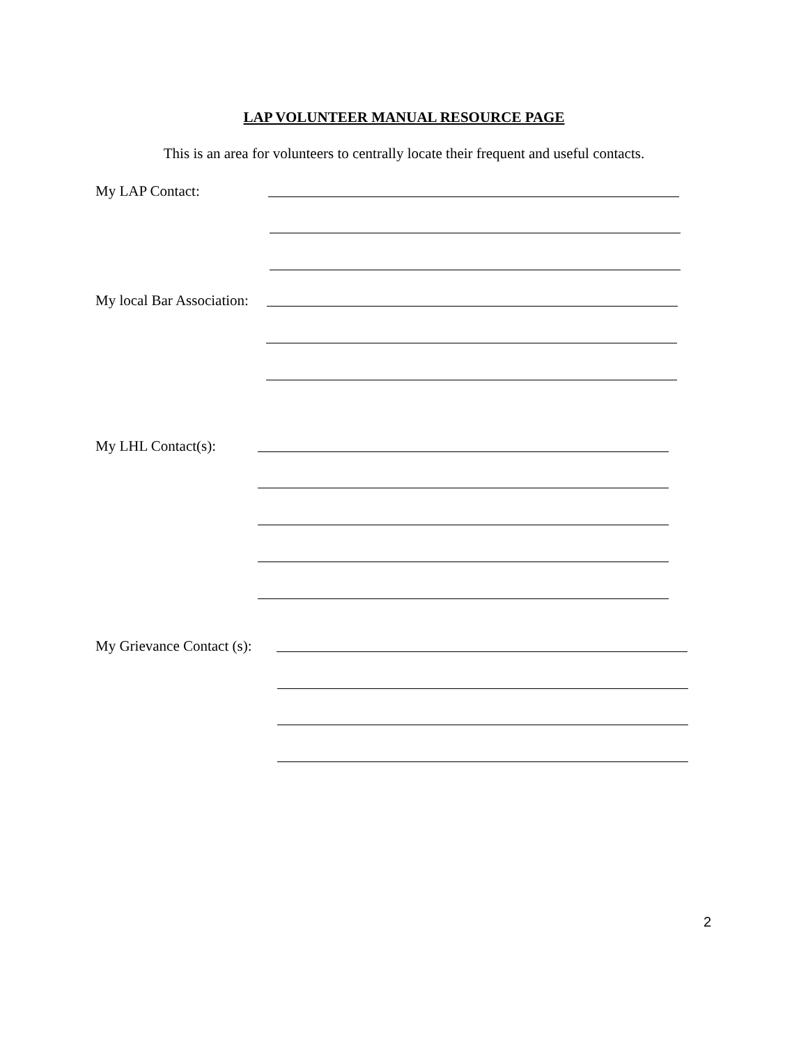LAP VOLUNTEER MANUAL RESOURCE PAGE
This is an area for volunteers to centrally locate their frequent and useful contacts.
My LAP Contact:
My local Bar Association:
My LHL Contact(s):
My Grievance Contact (s):
2